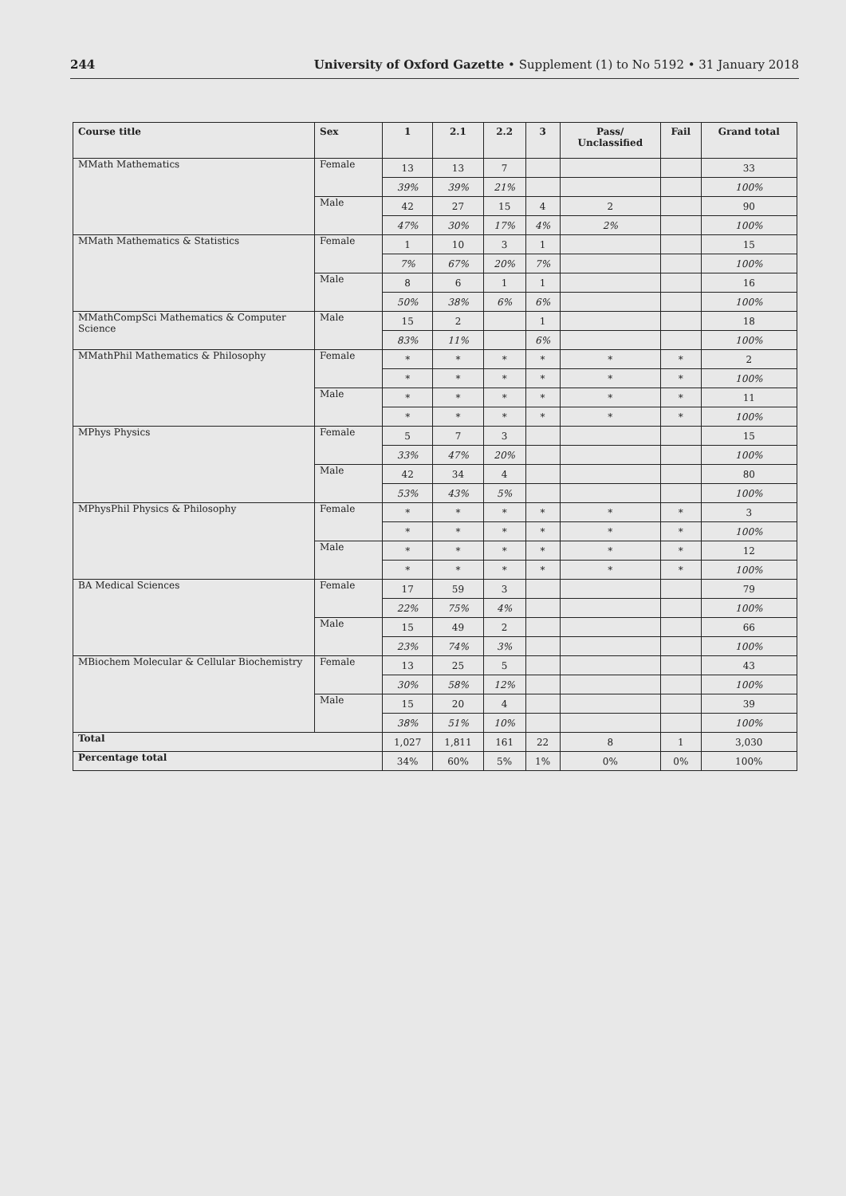244 University of Oxford Gazette • Supplement (1) to No 5192 • 31 January 2018
| Course title | Sex | 1 | 2.1 | 2.2 | 3 | Pass/ Unclassified | Fail | Grand total |
| --- | --- | --- | --- | --- | --- | --- | --- | --- |
| MMath Mathematics | Female | 13 | 13 | 7 | | | | 33 |
| | | 39% | 39% | 21% | | | | 100% |
| | Male | 42 | 27 | 15 | 4 | 2 | | 90 |
| | | 47% | 30% | 17% | 4% | 2% | | 100% |
| MMath Mathematics & Statistics | Female | 1 | 10 | 3 | 1 | | | 15 |
| | | 7% | 67% | 20% | 7% | | | 100% |
| | Male | 8 | 6 | 1 | 1 | | | 16 |
| | | 50% | 38% | 6% | 6% | | | 100% |
| MMathCompSci Mathematics & Computer Science | Male | 15 | 2 | | 1 | | | 18 |
| | | 83% | 11% | | 6% | | | 100% |
| MMathPhil Mathematics & Philosophy | Female | * | * | * | * | * | * | 2 |
| | | * | * | * | * | * | * | 100% |
| | Male | * | * | * | * | * | * | 11 |
| | | * | * | * | * | * | * | 100% |
| MPhys Physics | Female | 5 | 7 | 3 | | | | 15 |
| | | 33% | 47% | 20% | | | | 100% |
| | Male | 42 | 34 | 4 | | | | 80 |
| | | 53% | 43% | 5% | | | | 100% |
| MPhysPhil Physics & Philosophy | Female | * | * | * | * | * | * | 3 |
| | | * | * | * | * | * | * | 100% |
| | Male | * | * | * | * | * | * | 12 |
| | | * | * | * | * | * | * | 100% |
| BA Medical Sciences | Female | 17 | 59 | 3 | | | | 79 |
| | | 22% | 75% | 4% | | | | 100% |
| | Male | 15 | 49 | 2 | | | | 66 |
| | | 23% | 74% | 3% | | | | 100% |
| MBiochem Molecular & Cellular Biochemistry | Female | 13 | 25 | 5 | | | | 43 |
| | | 30% | 58% | 12% | | | | 100% |
| | Male | 15 | 20 | 4 | | | | 39 |
| | | 38% | 51% | 10% | | | | 100% |
| Total | | 1,027 | 1,811 | 161 | 22 | 8 | 1 | 3,030 |
| Percentage total | | 34% | 60% | 5% | 1% | 0% | 0% | 100% |